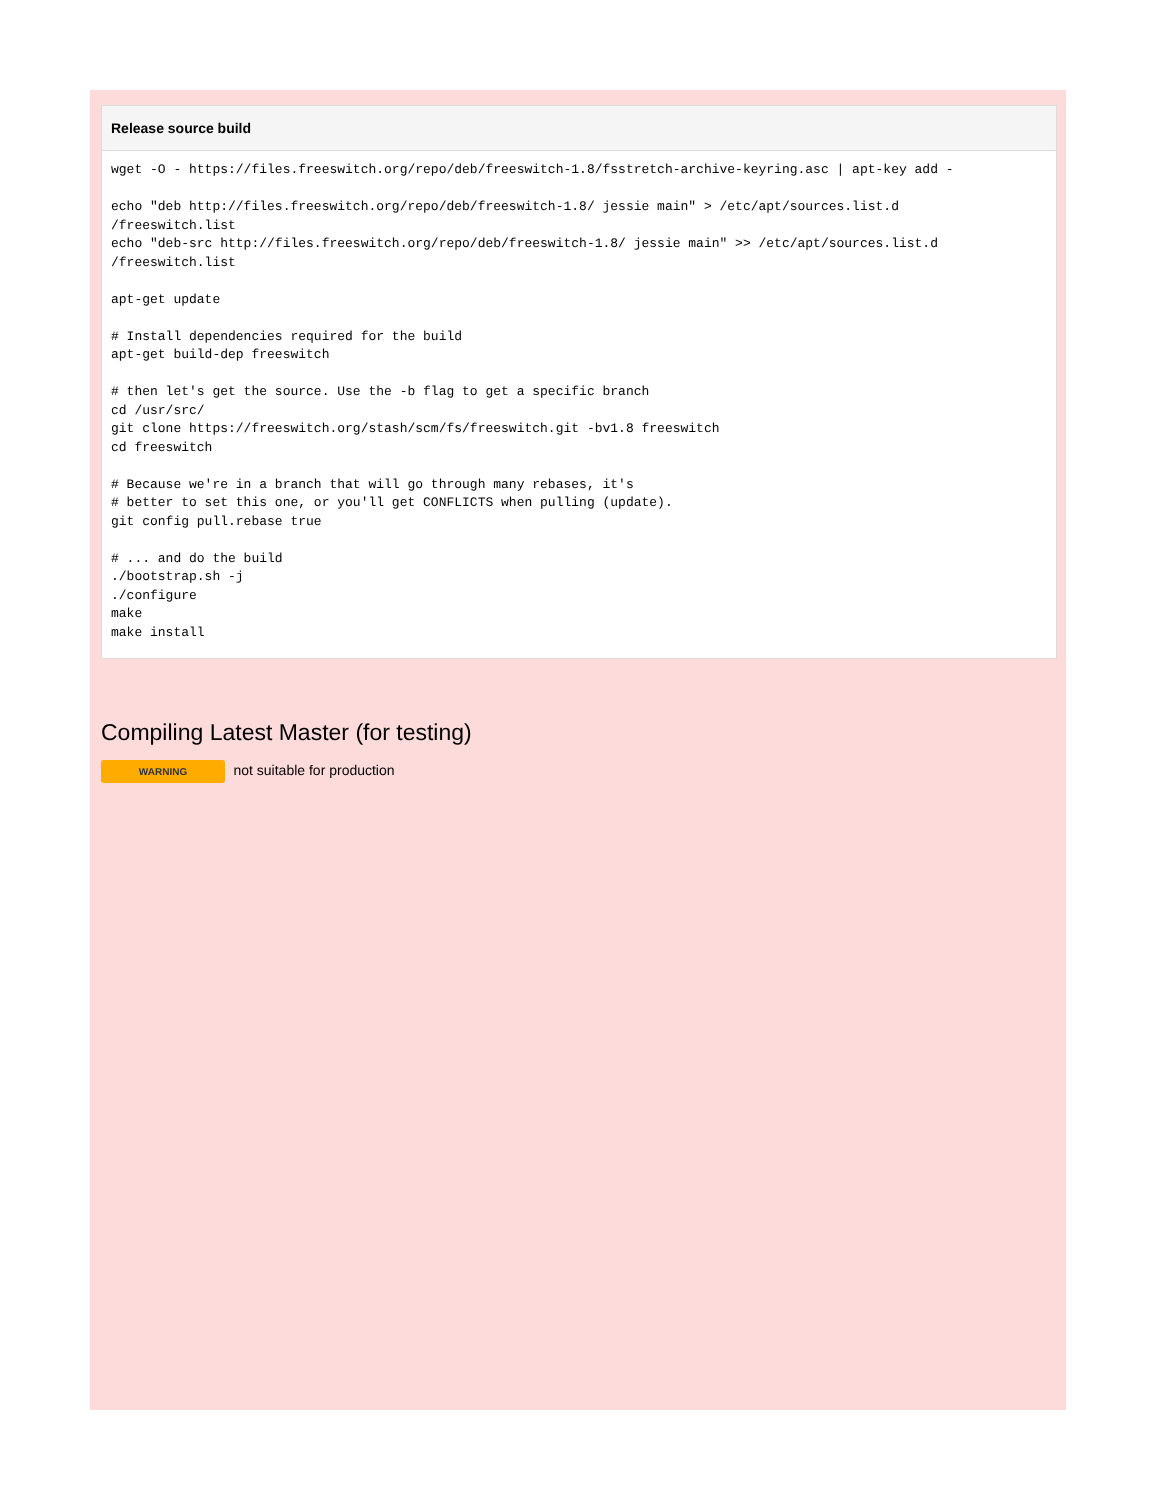Release source build
wget -O - https://files.freeswitch.org/repo/deb/freeswitch-1.8/fsstretch-archive-keyring.asc | apt-key add -

echo "deb http://files.freeswitch.org/repo/deb/freeswitch-1.8/ jessie main" > /etc/apt/sources.list.d
/freeswitch.list
echo "deb-src http://files.freeswitch.org/repo/deb/freeswitch-1.8/ jessie main" >> /etc/apt/sources.list.d
/freeswitch.list

apt-get update

# Install dependencies required for the build
apt-get build-dep freeswitch

# then let's get the source. Use the -b flag to get a specific branch
cd /usr/src/
git clone https://freeswitch.org/stash/scm/fs/freeswitch.git -bv1.8 freeswitch
cd freeswitch

# Because we're in a branch that will go through many rebases, it's
# better to set this one, or you'll get CONFLICTS when pulling (update).
git config pull.rebase true

# ... and do the build
./bootstrap.sh -j
./configure
make
make install
Compiling Latest Master (for testing)
WARNING not suitable for production